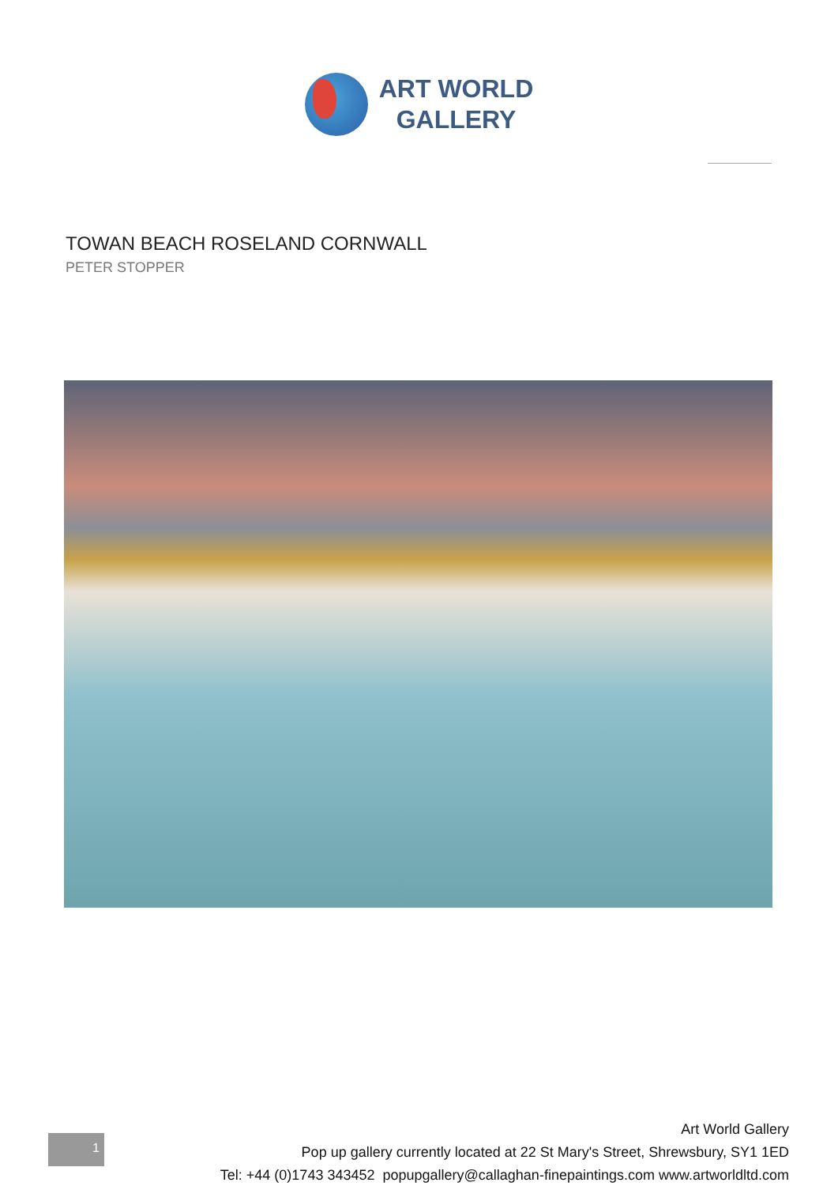ART WORLD
GALLERY
TOWAN BEACH ROSELAND CORNWALL
PETER STOPPER
1
Art World Gallery
Pop up gallery currently located at 22 St Mary's Street, Shrewsbury, SY1 1ED
Tel: +44 (0)1743 343452 popupgallery@callaghan-finepaintings.com www.artworldltd.com